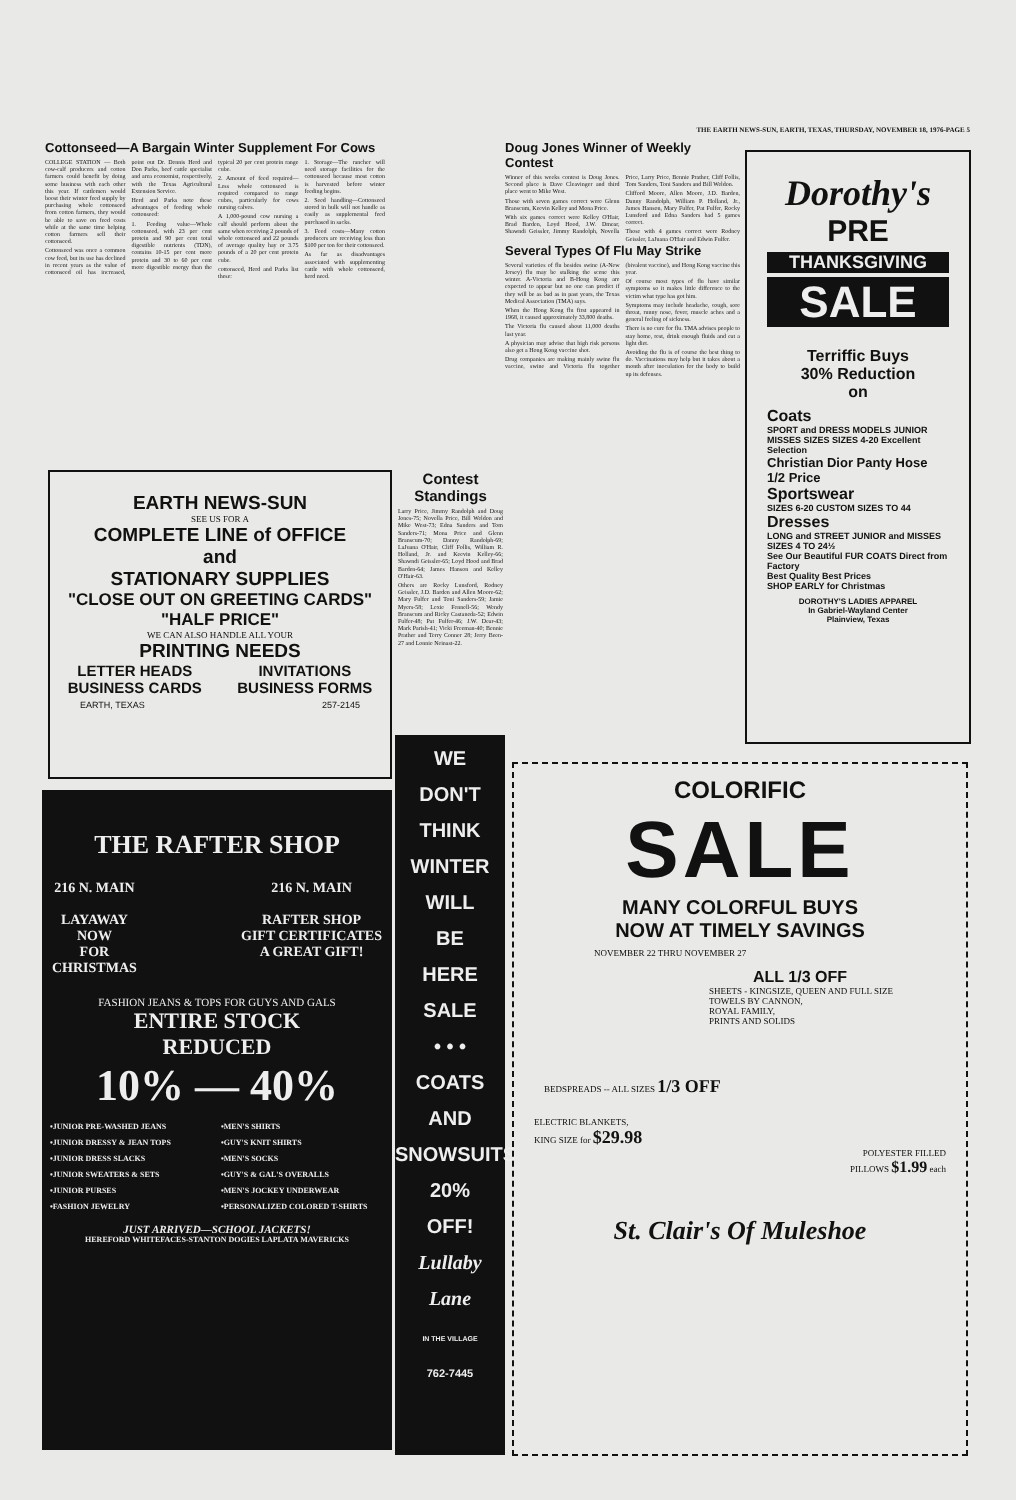THE EARTH NEWS-SUN, EARTH, TEXAS, THURSDAY, NOVEMBER 18, 1976-PAGE 5
Cottonseed—A Bargain Winter Supplement For Cows
COLLEGE STATION — Both cow-calf producers and cotton farmers could benefit by doing some business with each other this year. If cattlemen would boost their winter feed supply by purchasing whole cottonseed from cotton farmers, they would be able to save on feed costs while at the same time helping cotton farmers sell their cottonseed.
Cottonseed was once a common cow feed, but its use has declined in recent years as the value of cottonseed oil has increased, point out Dr. Dennis Herd and Don Parks, beef cattle specialist and area economist, respectively, with the Texas Agricultural Extension Service.
Herd and Parks note these advantages of feeding whole cottonseed:
1. Feeding value—Whole cottonseed, with 23 per cent protein and 90 per cent total digestible nutrients (TDN), contains 10-15 per cent more protein and 30 to 60 per cent more digestible energy than the typical 20 per cent protein range cube.
2. Amount of feed required—Less whole cottonseed is required compared to range cubes, particularly for cows nursing calves.
A 1,000-pound cow nursing a calf should perform about the same when receiving 2 pounds of whole cottonseed and 22 pounds of average quality hay or 3.75 pounds of a 20 per cent protein cube.
cottonseed, Herd and Parks list these:
1. Storage—The rancher will need storage facilities for the cottonseed because most cotton is harvested before winter feeding begins.
2. Seed handling—Cottonseed stored in bulk will not handle as easily as supplemental feed purchased in sacks.
3. Feed costs—Many cotton producers are receiving less than $100 per ton for their cottonseed.
As far as disadvantages associated with supplementing cattle with whole cottonseed, herd need.
Doug Jones Winner of Weekly Contest
Winner of this weeks contest is Doug Jones. Second place is Dave Cleavinger and third place went to Mike West.
Those with seven games correct were Glenn Branscum, Keevin Kelley and Mona Price.
With six games correct were Kelley O'Hair, Brad Barden, Loyd Hood, J.W. Dmear, Shawndi Geissler, Jimmy Randolph, Novella Price, Larry Price, Bennie Prather, Cliff Follis, Tom Sanders, Toni Sanders and Bill Weldon.
Clifford Moore, Allen Moore, J.D. Barden, Danny Randolph, William P. Holland, Jr., James Hanson, Mary Fulfer, Pat Fulfer, Rocky Lunsford and Edna Sanders had 5 games correct.
Those with 4 games correct were Rodney Geissler, LaJuana O'Hair and Edwin Fulfer.
Several Types Of Flu May Strike
Several varieties of flu besides swine (A-New Jersey) flu may be stalking the scene this winter. A-Victoria and B-Hong Kong are expected to appear but no one can predict if they will be as bad as in past years, the Texas Medical Association (TMA) says.
When the Hong Kong flu first appeared in 1968, it caused approximately 33,800 deaths.
The Victoria flu caused about 11,000 deaths last year.
A physician may advise that high risk persons also get a Hong Kong vaccine shot.
Drug companies are making mainly swine flu vaccine, swine and Victoria flu together (bivalent vaccine), and Hong Kong vaccine this year.
Of course most types of flu have similar symptoms so it makes little difference to the victim what type has got him.
Symptoms may include headache, cough, sore throat, runny nose, fever, muscle aches and a general feeling of sickness.
There is no cure for flu. TMA advises people to stay home, rest, drink enough fluids and eat a light diet.
Avoiding the flu is of course the best thing to do. Vaccinations may help but it takes about a month after inoculation for the body to build up its defenses.
Contest Standings
Larry Price, Jimmy Randolph and Doug Jones-75; Novella Price, Bill Weldon and Mike West-73; Edna Sanders and Tom Sanders-71; Mona Price and Glenn Branscum-70; Danny Randolph-69; LaJuana O'Hair, Cliff Follis, William R. Holland, Jr. and Keevin Kelley-66; Shawndi Geissler-65; Loyd Hood and Brad Barden-64; James Hanson and Kelley O'Hair-63.
Others are Rocky Lunsford, Rodney Geissler, J.D. Barden and Allen Moore-62; Mary Fulfer and Toni Sanders-59; Jamie Myers-58; Lexie Fennell-56; Wendy Branscum and Ricky Castaneda-52; Edwin Fulfer-48; Pat Fulfer-46; J.W. Dear-43; Mark Parish-41; Vicki Freeman-40; Bennie Prather and Terry Conner 28; Jerry Been-27 and Lonnie Neinast-22.
Dorothy's
PRE
THANKSGIVING
SALE
Terriffic Buys
30% Reduction
on
Coats
SPORT and DRESS MODELS JUNIOR MISSES SIZES SIZES 4-20 Excellent Selection
Christian Dior Panty Hose 1/2 Price
Sportswear
SIZES 6-20 CUSTOM SIZES TO 44
Dresses
LONG and STREET JUNIOR and MISSES SIZES 4 TO 24½
See Our Beautiful FUR COATS Direct from Factory
Best Quality Best Prices
SHOP EARLY for Christmas
DOROTHY'S LADIES APPAREL
In Gabriel-Wayland Center
Plainview, Texas
EARTH NEWS-SUN
SEE US FOR A
COMPLETE LINE of OFFICE
and
STATIONARY SUPPLIES
"CLOSE OUT ON GREETING CARDS"
"HALF PRICE"
WE CAN ALSO HANDLE ALL YOUR
PRINTING NEEDS
LETTER HEADS
BUSINESS CARDS INVITATIONS
BUSINESS FORMS
EARTH, TEXAS 257-2145
THE RAFTER SHOP
216 N. MAIN
LAYAWAY
NOW
FOR
CHRISTMAS 216 N. MAIN
RAFTER SHOP
GIFT CERTIFICATES
A GREAT GIFT!
FASHION JEANS & TOPS FOR GUYS AND GALS
ENTIRE STOCK
REDUCED
10% — 40%
•JUNIOR PRE-WASHED JEANS
•JUNIOR DRESSY & JEAN TOPS
•JUNIOR DRESS SLACKS
•JUNIOR SWEATERS & SETS
•JUNIOR PURSES
•FASHION JEWELRY
•MEN'S SHIRTS
•GUY'S KNIT SHIRTS
•MEN'S SOCKS
•GUY'S & GAL'S OVERALLS
•MEN'S JOCKEY UNDERWEAR
•PERSONALIZED COLORED T-SHIRTS
JUST ARRIVED—SCHOOL JACKETS!
HEREFORD WHITEFACES-STANTON DOGIES LAPLATA MAVERICKS
WE
DON'T
THINK
WINTER
WILL
BE
HERE
SALE
• • •
COATS
AND
SNOWSUITS
20%
OFF!
Lullaby Lane
IN THE VILLAGE
762-7445
COLORIFIC
SALE
MANY COLORFUL BUYS
NOW AT TIMELY SAVINGS
NOVEMBER 22 THRU NOVEMBER 27
ALL 1/3 OFF
SHEETS - KINGSIZE, QUEEN AND FULL SIZE
TOWELS BY CANNON,
ROYAL FAMILY,
PRINTS AND SOLIDS
BEDSPREADS -- ALL SIZES 1/3 OFF
ELECTRIC BLANKETS,
KING SIZE for $29.98
POLYESTER FILLED
PILLOWS $1.99 each
St. Clair's Of Muleshoe